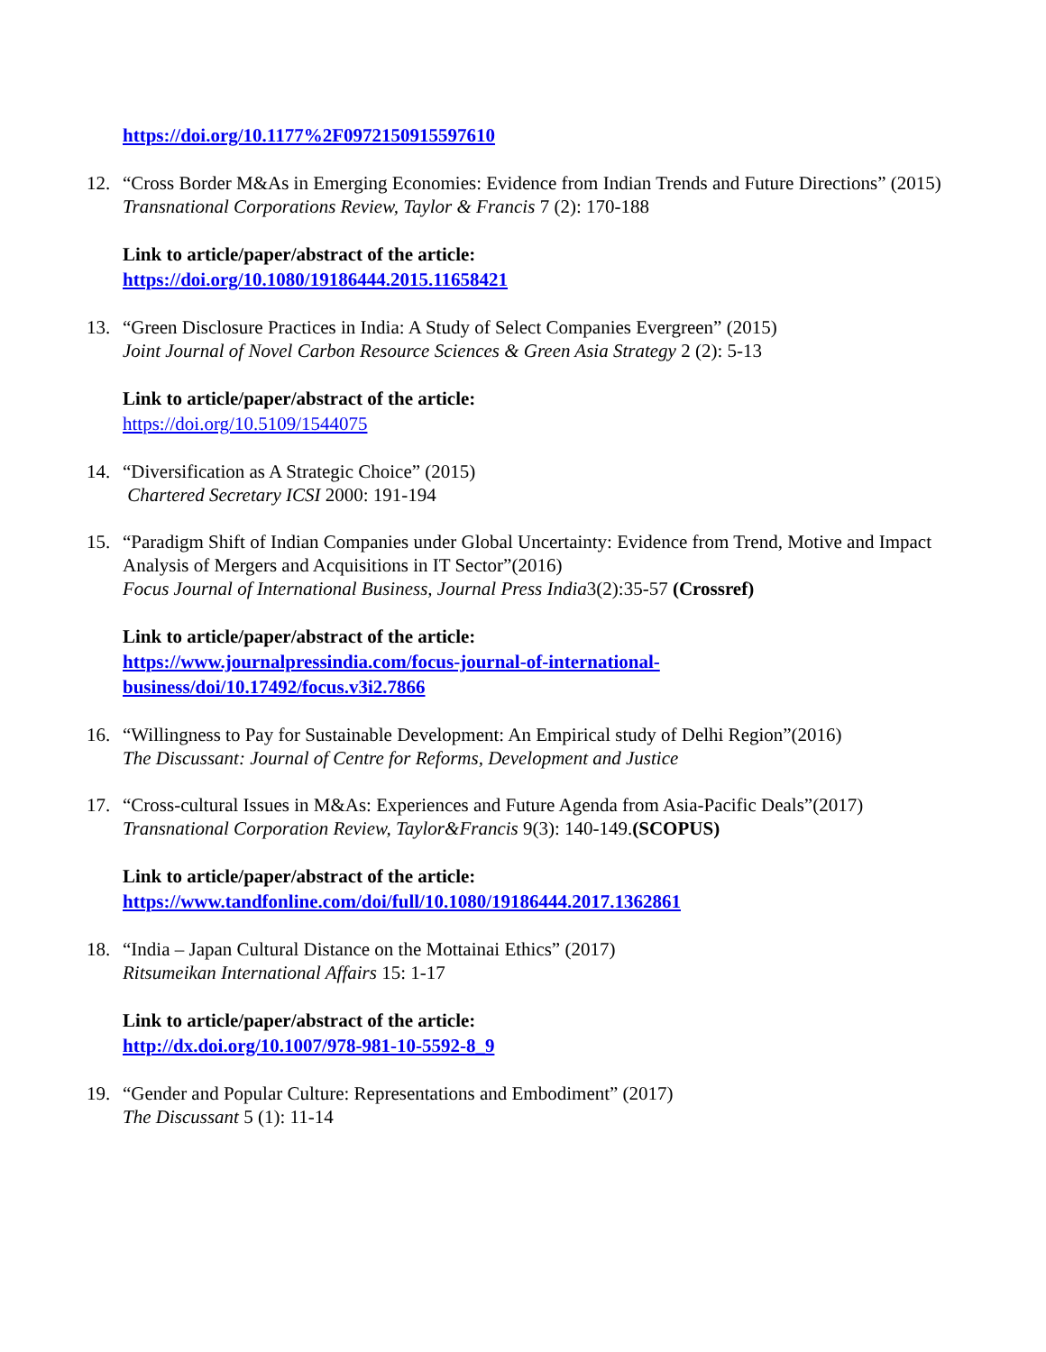https://doi.org/10.1177%2F0972150915597610
12. “Cross Border M&As in Emerging Economies: Evidence from Indian Trends and Future Directions” (2015)
Transnational Corporations Review, Taylor & Francis 7 (2): 170-188
Link to article/paper/abstract of the article:
https://doi.org/10.1080/19186444.2015.11658421
13. “Green Disclosure Practices in India: A Study of Select Companies Evergreen” (2015)
Joint Journal of Novel Carbon Resource Sciences & Green Asia Strategy 2 (2): 5-13
Link to article/paper/abstract of the article:
https://doi.org/10.5109/1544075
14. “Diversification as A Strategic Choice” (2015)
Chartered Secretary ICSI 2000: 191-194
15. “Paradigm Shift of Indian Companies under Global Uncertainty: Evidence from Trend, Motive and Impact Analysis of Mergers and Acquisitions in IT Sector”(2016)
Focus Journal of International Business, Journal Press India3(2):35-57 (Crossref)
Link to article/paper/abstract of the article:
https://www.journalpressindia.com/focus-journal-of-international-business/doi/10.17492/focus.v3i2.7866
16. “Willingness to Pay for Sustainable Development: An Empirical study of Delhi Region”(2016)
The Discussant: Journal of Centre for Reforms, Development and Justice
17. “Cross-cultural Issues in M&As: Experiences and Future Agenda from Asia-Pacific Deals”(2017)
Transnational Corporation Review, Taylor&Francis 9(3): 140-149.(SCOPUS)
Link to article/paper/abstract of the article:
https://www.tandfonline.com/doi/full/10.1080/19186444.2017.1362861
18. “India – Japan Cultural Distance on the Mottainai Ethics” (2017)
Ritsumeikan International Affairs 15: 1-17
Link to article/paper/abstract of the article:
http://dx.doi.org/10.1007/978-981-10-5592-8_9
19. “Gender and Popular Culture: Representations and Embodiment” (2017)
The Discussant 5 (1): 11-14